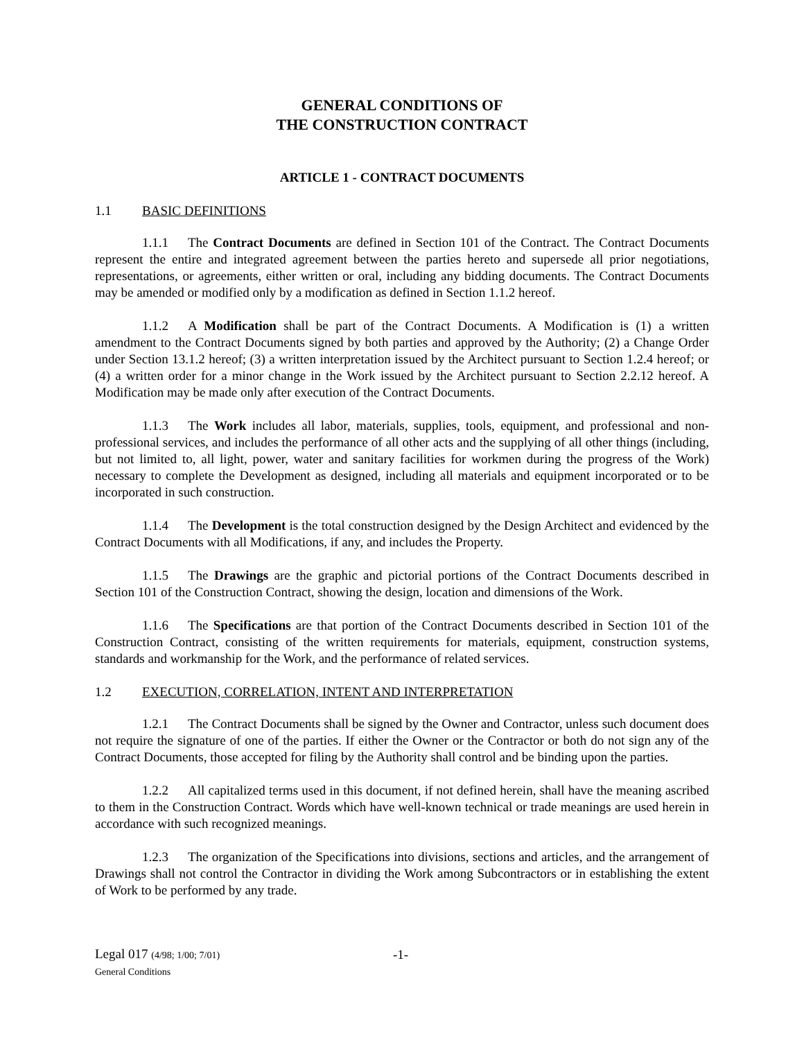GENERAL CONDITIONS OF
THE CONSTRUCTION CONTRACT
ARTICLE 1 - CONTRACT DOCUMENTS
1.1 BASIC DEFINITIONS
1.1.1 The Contract Documents are defined in Section 101 of the Contract. The Contract Documents represent the entire and integrated agreement between the parties hereto and supersede all prior negotiations, representations, or agreements, either written or oral, including any bidding documents. The Contract Documents may be amended or modified only by a modification as defined in Section 1.1.2 hereof.
1.1.2 A Modification shall be part of the Contract Documents. A Modification is (1) a written amendment to the Contract Documents signed by both parties and approved by the Authority; (2) a Change Order under Section 13.1.2 hereof; (3) a written interpretation issued by the Architect pursuant to Section 1.2.4 hereof; or (4) a written order for a minor change in the Work issued by the Architect pursuant to Section 2.2.12 hereof. A Modification may be made only after execution of the Contract Documents.
1.1.3 The Work includes all labor, materials, supplies, tools, equipment, and professional and non-professional services, and includes the performance of all other acts and the supplying of all other things (including, but not limited to, all light, power, water and sanitary facilities for workmen during the progress of the Work) necessary to complete the Development as designed, including all materials and equipment incorporated or to be incorporated in such construction.
1.1.4 The Development is the total construction designed by the Design Architect and evidenced by the Contract Documents with all Modifications, if any, and includes the Property.
1.1.5 The Drawings are the graphic and pictorial portions of the Contract Documents described in Section 101 of the Construction Contract, showing the design, location and dimensions of the Work.
1.1.6 The Specifications are that portion of the Contract Documents described in Section 101 of the Construction Contract, consisting of the written requirements for materials, equipment, construction systems, standards and workmanship for the Work, and the performance of related services.
1.2 EXECUTION, CORRELATION, INTENT AND INTERPRETATION
1.2.1 The Contract Documents shall be signed by the Owner and Contractor, unless such document does not require the signature of one of the parties. If either the Owner or the Contractor or both do not sign any of the Contract Documents, those accepted for filing by the Authority shall control and be binding upon the parties.
1.2.2 All capitalized terms used in this document, if not defined herein, shall have the meaning ascribed to them in the Construction Contract. Words which have well-known technical or trade meanings are used herein in accordance with such recognized meanings.
1.2.3 The organization of the Specifications into divisions, sections and articles, and the arrangement of Drawings shall not control the Contractor in dividing the Work among Subcontractors or in establishing the extent of Work to be performed by any trade.
Legal 017 (4/98; 1/00; 7/01)
General Conditions
-1-